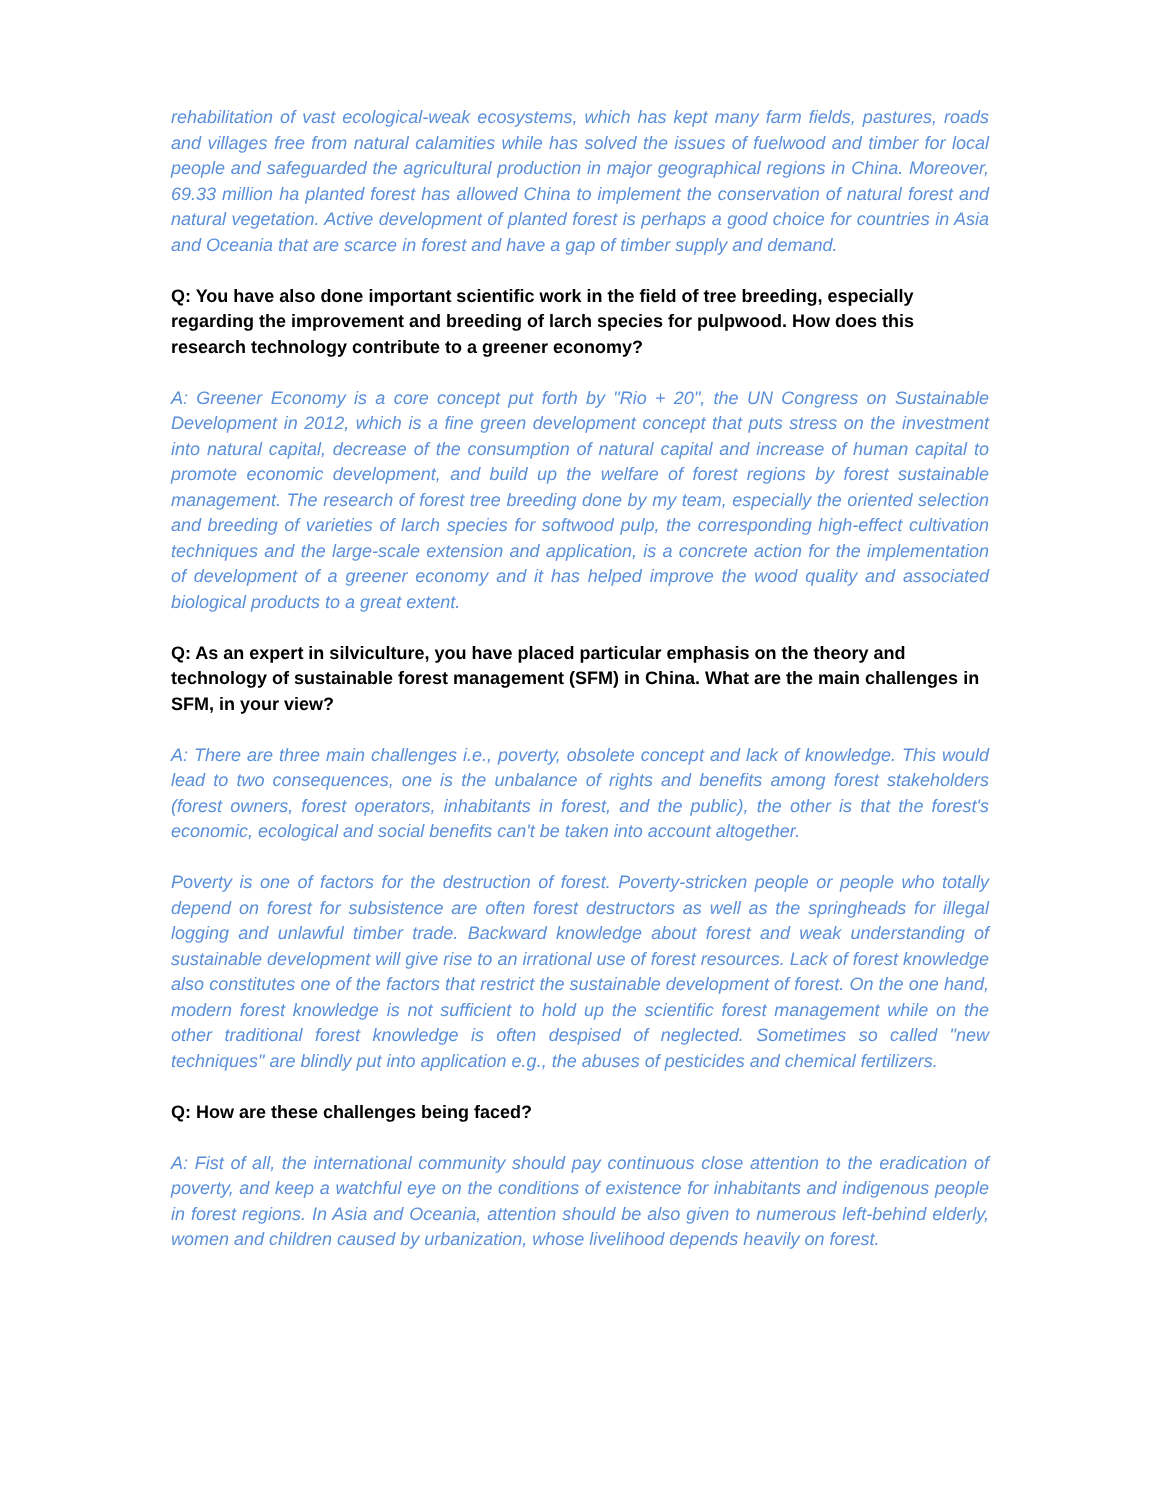rehabilitation of vast ecological-weak ecosystems, which has kept many farm fields, pastures, roads and villages free from natural calamities while has solved the issues of fuelwood and timber for local people and safeguarded the agricultural production in major geographical regions in China. Moreover, 69.33 million ha planted forest has allowed China to implement the conservation of natural forest and natural vegetation. Active development of planted forest is perhaps a good choice for countries in Asia and Oceania that are scarce in forest and have a gap of timber supply and demand.
Q: You have also done important scientific work in the field of tree breeding, especially regarding the improvement and breeding of larch species for pulpwood. How does this research technology contribute to a greener economy?
A: Greener Economy is a core concept put forth by "Rio + 20", the UN Congress on Sustainable Development in 2012, which is a fine green development concept that puts stress on the investment into natural capital, decrease of the consumption of natural capital and increase of human capital to promote economic development, and build up the welfare of forest regions by forest sustainable management. The research of forest tree breeding done by my team, especially the oriented selection and breeding of varieties of larch species for softwood pulp, the corresponding high-effect cultivation techniques and the large-scale extension and application, is a concrete action for the implementation of development of a greener economy and it has helped improve the wood quality and associated biological products to a great extent.
Q: As an expert in silviculture, you have placed particular emphasis on the theory and technology of sustainable forest management (SFM) in China. What are the main challenges in SFM, in your view?
A: There are three main challenges i.e., poverty, obsolete concept and lack of knowledge. This would lead to two consequences, one is the unbalance of rights and benefits among forest stakeholders (forest owners, forest operators, inhabitants in forest, and the public), the other is that the forest's economic, ecological and social benefits can't be taken into account altogether.
Poverty is one of factors for the destruction of forest. Poverty-stricken people or people who totally depend on forest for subsistence are often forest destructors as well as the springheads for illegal logging and unlawful timber trade. Backward knowledge about forest and weak understanding of sustainable development will give rise to an irrational use of forest resources. Lack of forest knowledge also constitutes one of the factors that restrict the sustainable development of forest. On the one hand, modern forest knowledge is not sufficient to hold up the scientific forest management while on the other traditional forest knowledge is often despised of neglected. Sometimes so called "new techniques" are blindly put into application e.g., the abuses of pesticides and chemical fertilizers.
Q: How are these challenges being faced?
A: Fist of all, the international community should pay continuous close attention to the eradication of poverty, and keep a watchful eye on the conditions of existence for inhabitants and indigenous people in forest regions. In Asia and Oceania, attention should be also given to numerous left-behind elderly, women and children caused by urbanization, whose livelihood depends heavily on forest.